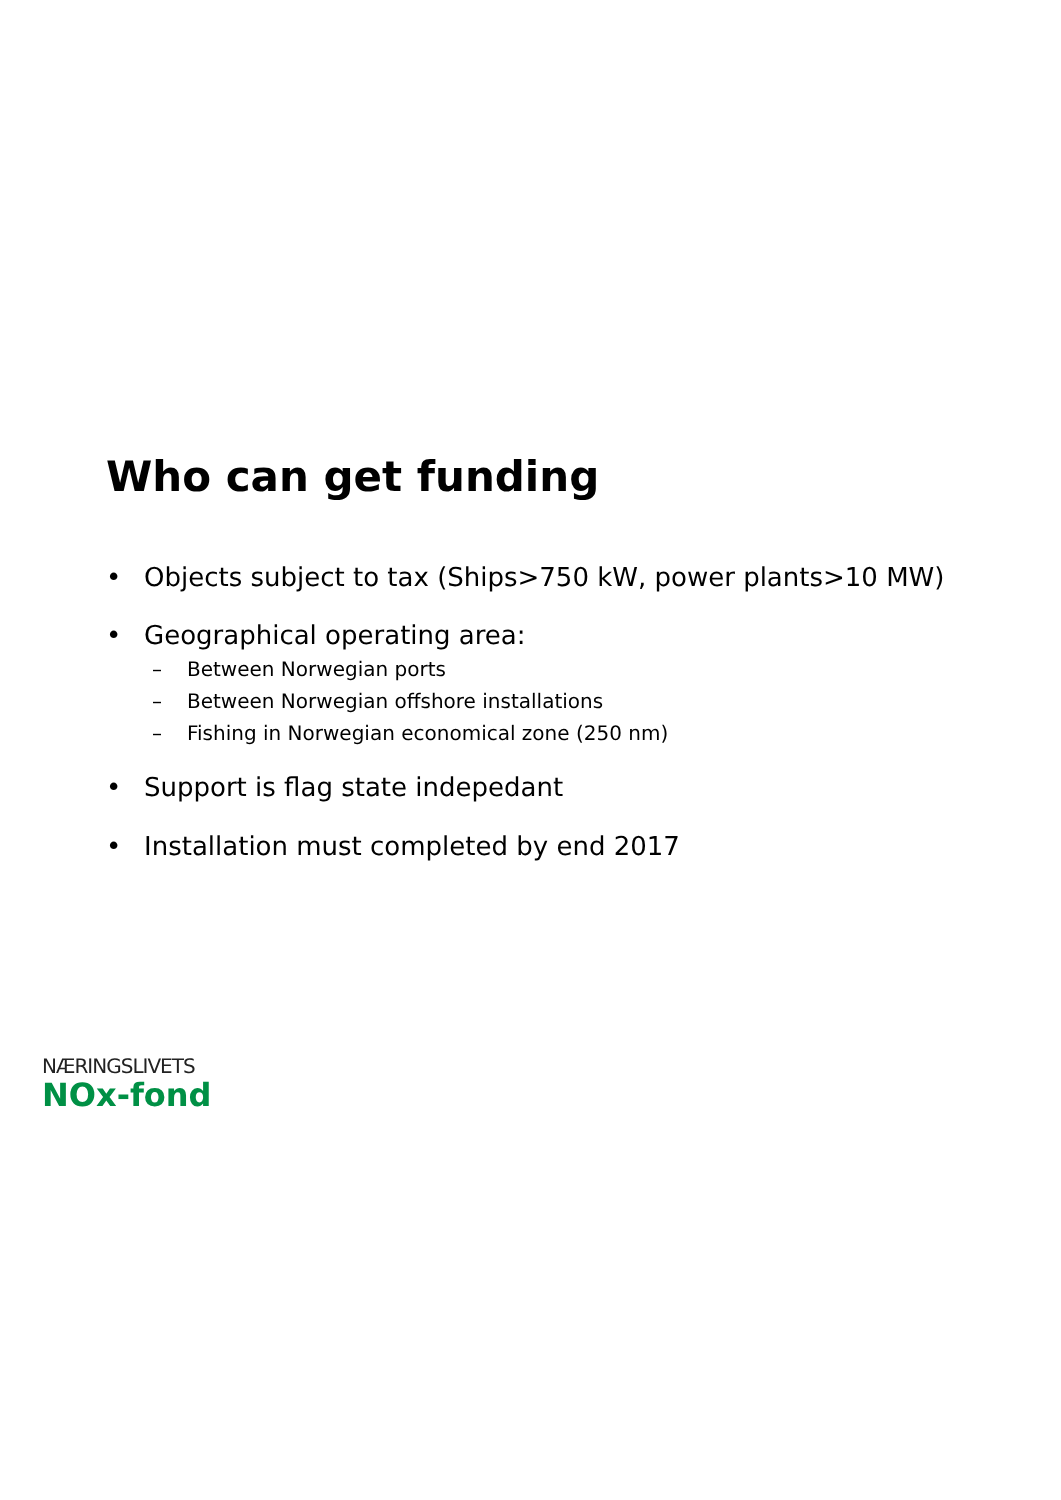Who can get funding
• Objects subject to tax (Ships>750 kW, power plants>10 MW)
• Geographical operating area:
– Between Norwegian ports
– Between Norwegian offshore installations
– Fishing in Norwegian economical zone (250 nm)
• Support is flag state indepedant
• Installation must completed by end 2017
NÆRINGSLIVETS
NOx-fond